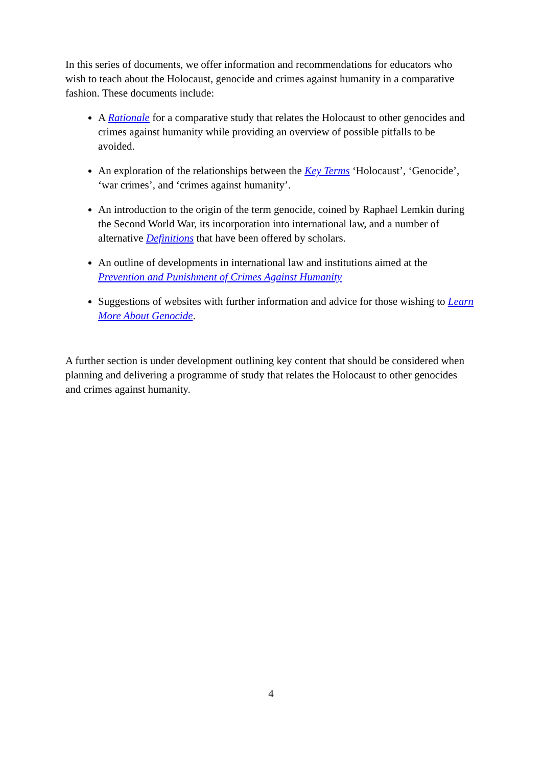In this series of documents, we offer information and recommendations for educators who wish to teach about the Holocaust, genocide and crimes against humanity in a comparative fashion. These documents include:
A Rationale for a comparative study that relates the Holocaust to other genocides and crimes against humanity while providing an overview of possible pitfalls to be avoided.
An exploration of the relationships between the Key Terms ‘Holocaust’, ‘Genocide’, ‘war crimes’, and ‘crimes against humanity’.
An introduction to the origin of the term genocide, coined by Raphael Lemkin during the Second World War, its incorporation into international law, and a number of alternative Definitions that have been offered by scholars.
An outline of developments in international law and institutions aimed at the Prevention and Punishment of Crimes Against Humanity
Suggestions of websites with further information and advice for those wishing to Learn More About Genocide.
A further section is under development outlining key content that should be considered when planning and delivering a programme of study that relates the Holocaust to other genocides and crimes against humanity.
4